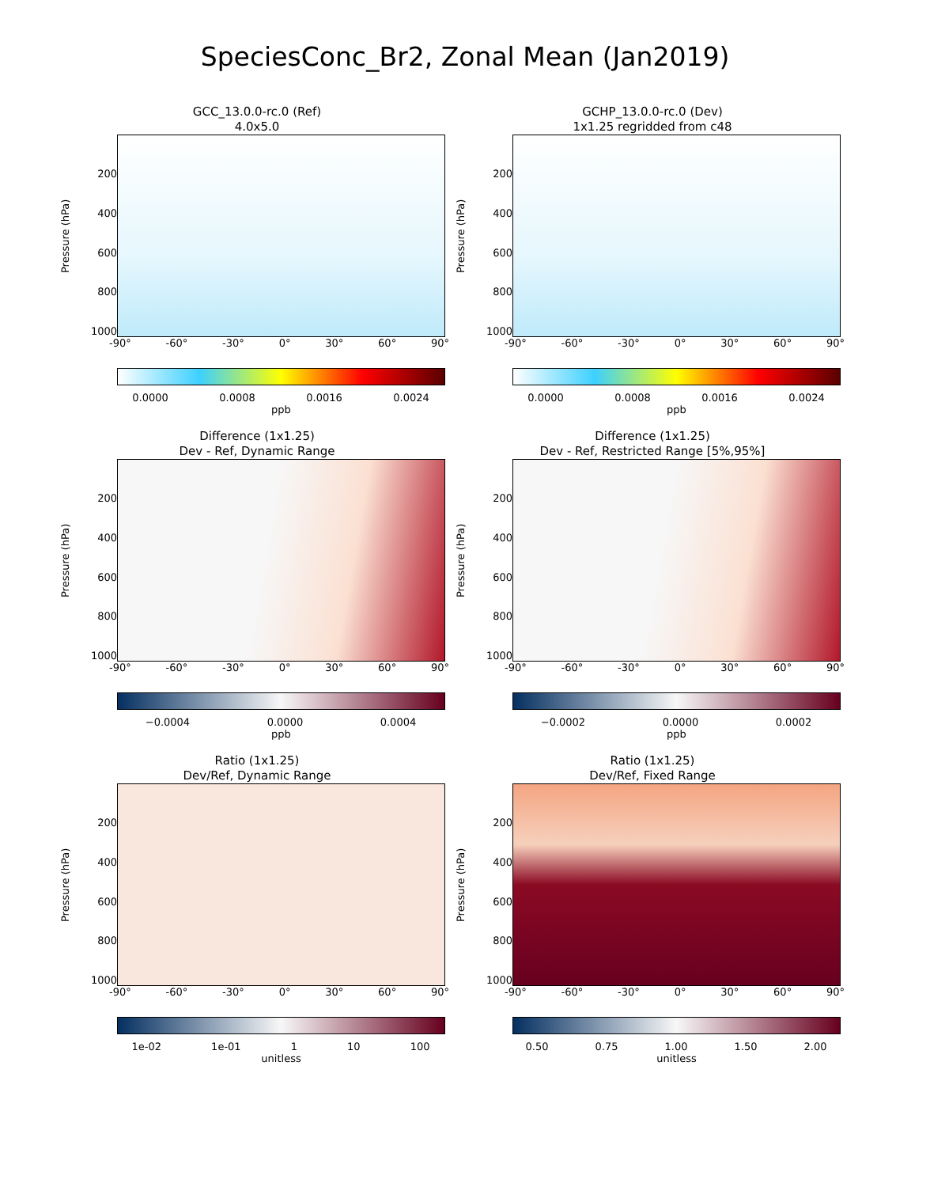SpeciesConc_Br2, Zonal Mean (Jan2019)
GCC_13.0.0-rc.0 (Ref)
4.0x5.0
Pressure (hPa)
200
400
600
800
1000
-90° -60° -30° 0° 30° 60° 90°
0.0000 0.0008 0.0016 0.0024
ppb
GCHP_13.0.0-rc.0 (Dev)
1x1.25 regridded from c48
Pressure (hPa)
200
400
600
800
1000
-90° -60° -30° 0° 30° 60° 90°
0.0000 0.0008 0.0016 0.0024
ppb
Difference (1x1.25)
Dev - Ref, Dynamic Range
Pressure (hPa)
200
400
600
800
1000
-90° -60° -30° 0° 30° 60° 90°
−0.0004 0.0000 0.0004
ppb
Difference (1x1.25)
Dev - Ref, Restricted Range [5%,95%]
Pressure (hPa)
200
400
600
800
1000
-90° -60° -30° 0° 30° 60° 90°
−0.0002 0.0000 0.0002
ppb
Ratio (1x1.25)
Dev/Ref, Dynamic Range
Pressure (hPa)
200
400
600
800
1000
-90° -60° -30° 0° 30° 60° 90°
1e-02 1e-01 1 10 100
unitless
Ratio (1x1.25)
Dev/Ref, Fixed Range
Pressure (hPa)
200
400
600
800
1000
-90° -60° -30° 0° 30° 60° 90°
0.50 0.75 1.00 1.50 2.00
unitless